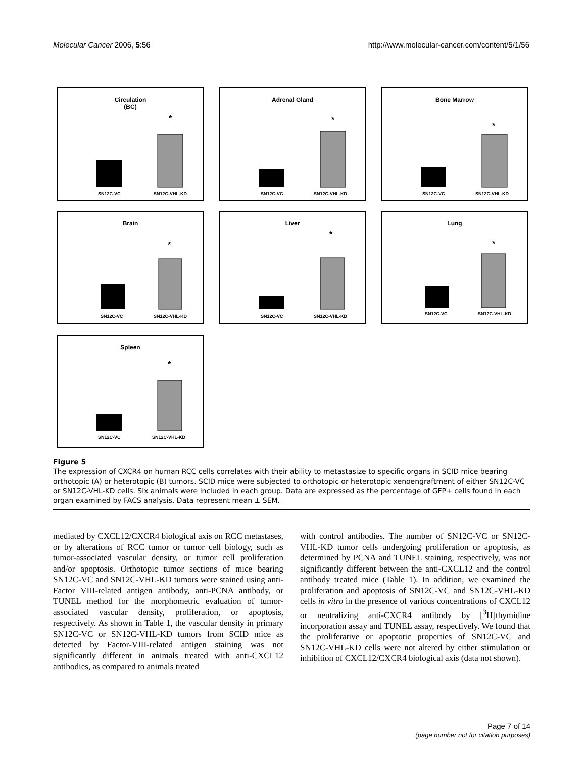Molecular Cancer 2006, 5:56 http://www.molecular-cancer.com/content/5/1/56
Circulation
(BC)
*
SN12C-VC
SN12C-VHL-KD
Adrenal Gland
*
SN12C-VC
SN12C-VHL-KD
Bone Marrow
*
SN12C-VC
SN12C-VHL-KD
Brain
*
SN12C-VC
SN12C-VHL-KD
Liver
*
SN12C-VC
SN12C-VHL-KD
Lung
*
SN12C-VC
SN12C-VHL-KD
Spleen
*
SN12C-VC
SN12C-VHL-KD
Figure 5
The expression of CXCR4 on human RCC cells correlates with their ability to metastasize to specific organs in SCID mice bearing orthotopic (A) or heterotopic (B) tumors. SCID mice were subjected to orthotopic or heterotopic xenoengraftment of either SN12C-VC or SN12C-VHL-KD cells. Six animals were included in each group. Data are expressed as the percentage of GFP+ cells found in each organ examined by FACS analysis. Data represent mean ± SEM.
mediated by CXCL12/CXCR4 biological axis on RCC metastases, or by alterations of RCC tumor or tumor cell biology, such as tumor-associated vascular density, or tumor cell proliferation and/or apoptosis. Orthotopic tumor sections of mice bearing SN12C-VC and SN12C-VHL-KD tumors were stained using anti-Factor VIII-related antigen antibody, anti-PCNA antibody, or TUNEL method for the morphometric evaluation of tumor-associated vascular density, proliferation, or apoptosis, respectively. As shown in Table 1, the vascular density in primary SN12C-VC or SN12C-VHL-KD tumors from SCID mice as detected by Factor-VIII-related antigen staining was not significantly different in animals treated with anti-CXCL12 antibodies, as compared to animals treated
with control antibodies. The number of SN12C-VC or SN12C-VHL-KD tumor cells undergoing proliferation or apoptosis, as determined by PCNA and TUNEL staining, respectively, was not significantly different between the anti-CXCL12 and the control antibody treated mice (Table 1). In addition, we examined the proliferation and apoptosis of SN12C-VC and SN12C-VHL-KD cells in vitro in the presence of various concentrations of CXCL12 or neutralizing anti-CXCR4 antibody by [<sup>3</sup>H]thymidine incorporation assay and TUNEL assay, respectively. We found that the proliferative or apoptotic properties of SN12C-VC and SN12C-VHL-KD cells were not altered by either stimulation or inhibition of CXCL12/CXCR4 biological axis (data not shown).
Page 7 of 14
(page number not for citation purposes)